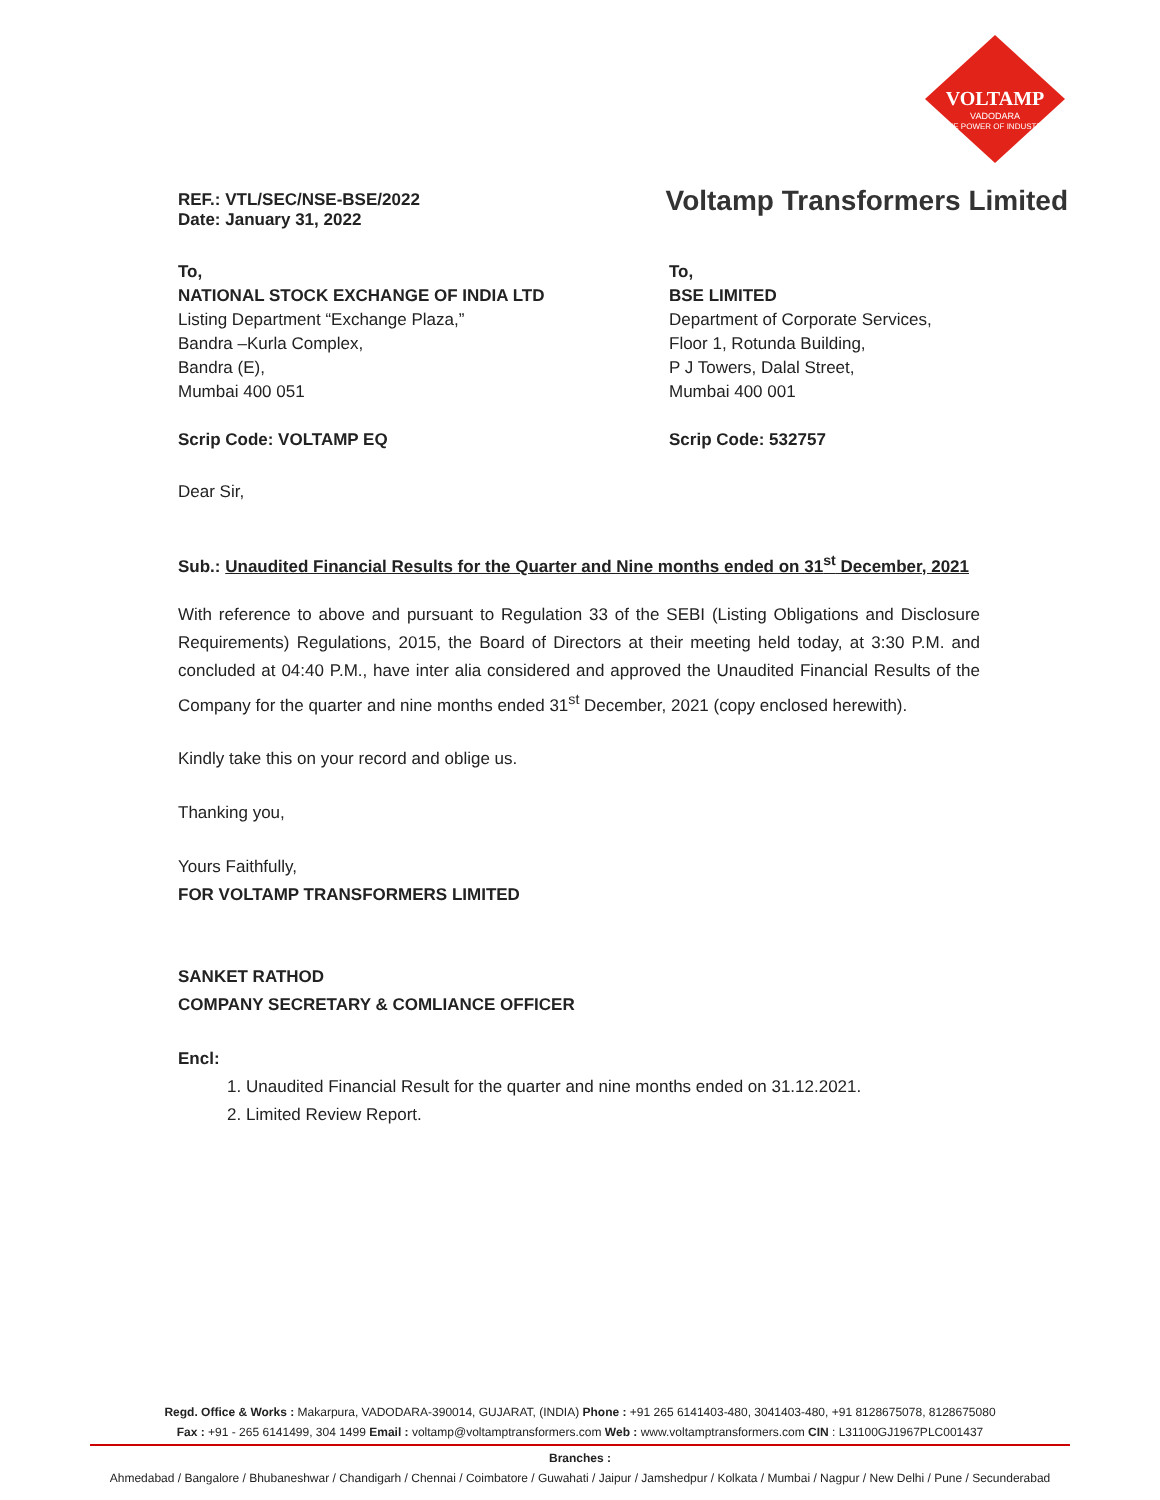VOLTAMP
VADODARA
THE POWER OF INDUSTRY
REF.: VTL/SEC/NSE-BSE/2022
Date: January 31, 2022
Voltamp Transformers Limited
To,
NATIONAL STOCK EXCHANGE OF INDIA LTD
Listing Department “Exchange Plaza,”
Bandra –Kurla Complex,
Bandra (E),
Mumbai 400 051
Scrip Code: VOLTAMP EQ
To,
BSE LIMITED
Department of Corporate Services,
Floor 1, Rotunda Building,
P J Towers, Dalal Street,
Mumbai 400 001
Scrip Code: 532757
Dear Sir,
Sub.: Unaudited Financial Results for the Quarter and Nine months ended on 31<sup>st</sup> December, 2021
With reference to above and pursuant to Regulation 33 of the SEBI (Listing Obligations and Disclosure Requirements) Regulations, 2015, the Board of Directors at their meeting held today, at 3:30 P.M. and concluded at 04:40 P.M., have inter alia considered and approved the Unaudited Financial Results of the Company for the quarter and nine months ended 31<sup>st</sup> December, 2021 (copy enclosed herewith).
Kindly take this on your record and oblige us.
Thanking you,
Yours Faithfully,
FOR VOLTAMP TRANSFORMERS LIMITED
SANKET RATHOD
COMPANY SECRETARY & COMLIANCE OFFICER
Encl:
1. Unaudited Financial Result for the quarter and nine months ended on 31.12.2021.
2. Limited Review Report.
Regd. Office & Works : Makarpura, VADODARA-390014, GUJARAT, (INDIA) Phone : +91 265 6141403-480, 3041403-480, +91 8128675078, 8128675080
Fax : +91 - 265 6141499, 304 1499 Email : voltamp@voltamptransformers.com Web : www.voltamptransformers.com CIN : L31100GJ1967PLC001437
Branches :
Ahmedabad / Bangalore / Bhubaneshwar / Chandigarh / Chennai / Coimbatore / Guwahati / Jaipur / Jamshedpur / Kolkata / Mumbai / Nagpur / New Delhi / Pune / Secunderabad